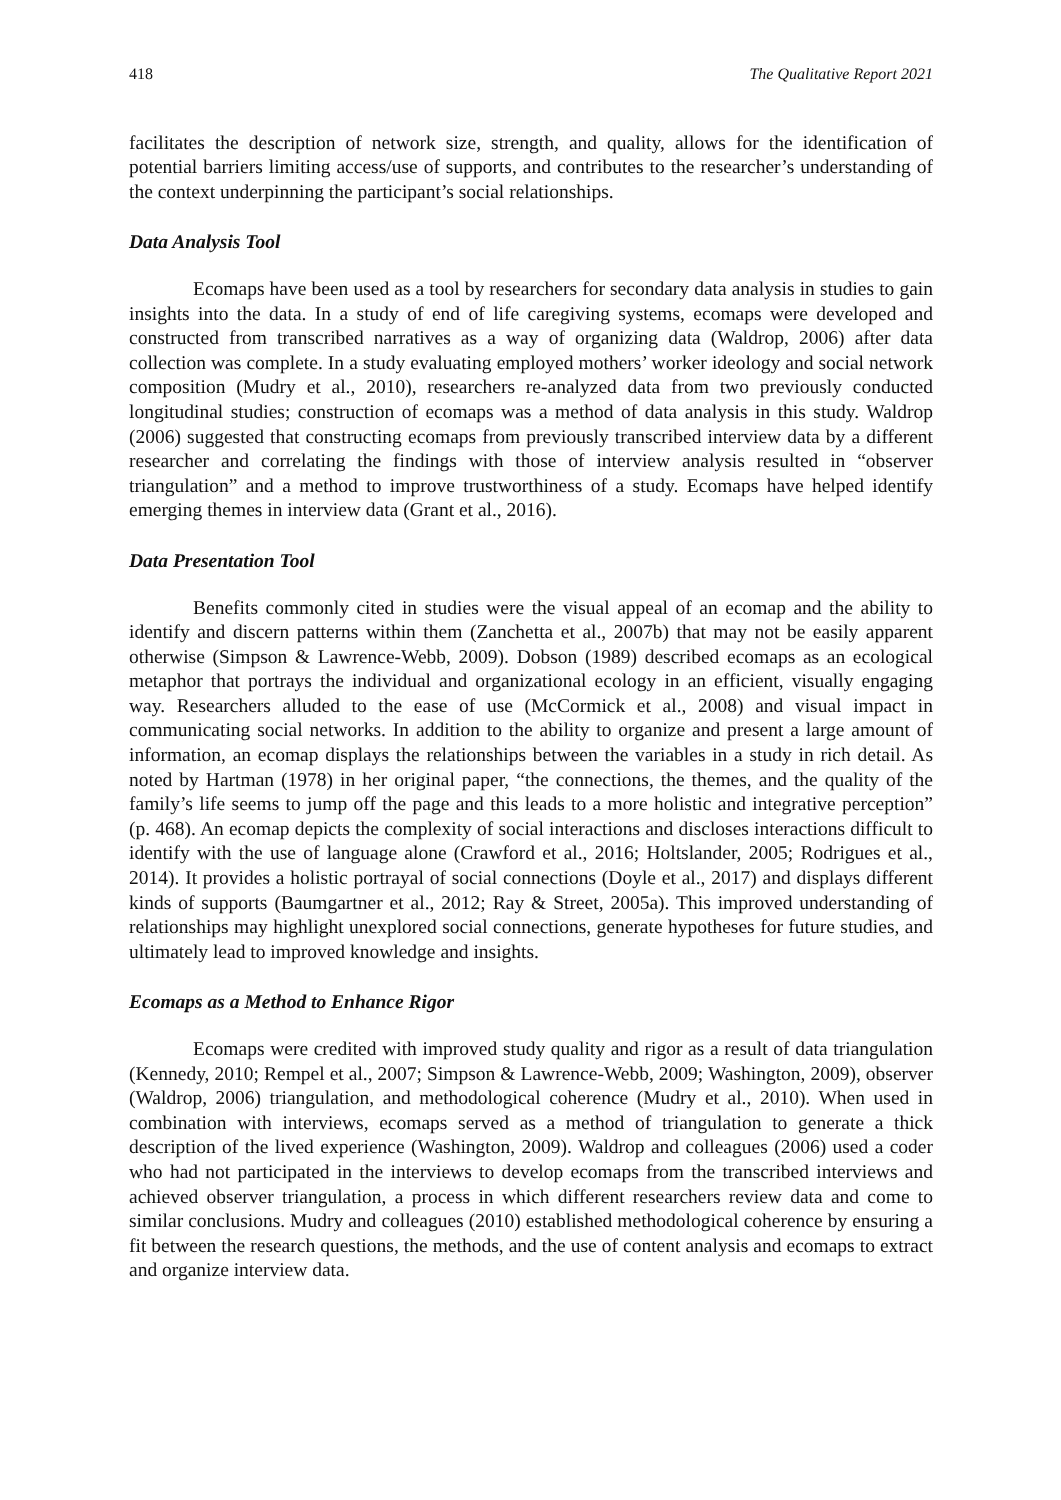418 The Qualitative Report 2021
facilitates the description of network size, strength, and quality, allows for the identification of potential barriers limiting access/use of supports, and contributes to the researcher’s understanding of the context underpinning the participant’s social relationships.
Data Analysis Tool
Ecomaps have been used as a tool by researchers for secondary data analysis in studies to gain insights into the data. In a study of end of life caregiving systems, ecomaps were developed and constructed from transcribed narratives as a way of organizing data (Waldrop, 2006) after data collection was complete. In a study evaluating employed mothers’ worker ideology and social network composition (Mudry et al., 2010), researchers re-analyzed data from two previously conducted longitudinal studies; construction of ecomaps was a method of data analysis in this study. Waldrop (2006) suggested that constructing ecomaps from previously transcribed interview data by a different researcher and correlating the findings with those of interview analysis resulted in “observer triangulation” and a method to improve trustworthiness of a study. Ecomaps have helped identify emerging themes in interview data (Grant et al., 2016).
Data Presentation Tool
Benefits commonly cited in studies were the visual appeal of an ecomap and the ability to identify and discern patterns within them (Zanchetta et al., 2007b) that may not be easily apparent otherwise (Simpson & Lawrence-Webb, 2009). Dobson (1989) described ecomaps as an ecological metaphor that portrays the individual and organizational ecology in an efficient, visually engaging way. Researchers alluded to the ease of use (McCormick et al., 2008) and visual impact in communicating social networks. In addition to the ability to organize and present a large amount of information, an ecomap displays the relationships between the variables in a study in rich detail. As noted by Hartman (1978) in her original paper, “the connections, the themes, and the quality of the family’s life seems to jump off the page and this leads to a more holistic and integrative perception” (p. 468). An ecomap depicts the complexity of social interactions and discloses interactions difficult to identify with the use of language alone (Crawford et al., 2016; Holtslander, 2005; Rodrigues et al., 2014). It provides a holistic portrayal of social connections (Doyle et al., 2017) and displays different kinds of supports (Baumgartner et al., 2012; Ray & Street, 2005a). This improved understanding of relationships may highlight unexplored social connections, generate hypotheses for future studies, and ultimately lead to improved knowledge and insights.
Ecomaps as a Method to Enhance Rigor
Ecomaps were credited with improved study quality and rigor as a result of data triangulation (Kennedy, 2010; Rempel et al., 2007; Simpson & Lawrence-Webb, 2009; Washington, 2009), observer (Waldrop, 2006) triangulation, and methodological coherence (Mudry et al., 2010). When used in combination with interviews, ecomaps served as a method of triangulation to generate a thick description of the lived experience (Washington, 2009). Waldrop and colleagues (2006) used a coder who had not participated in the interviews to develop ecomaps from the transcribed interviews and achieved observer triangulation, a process in which different researchers review data and come to similar conclusions. Mudry and colleagues (2010) established methodological coherence by ensuring a fit between the research questions, the methods, and the use of content analysis and ecomaps to extract and organize interview data.